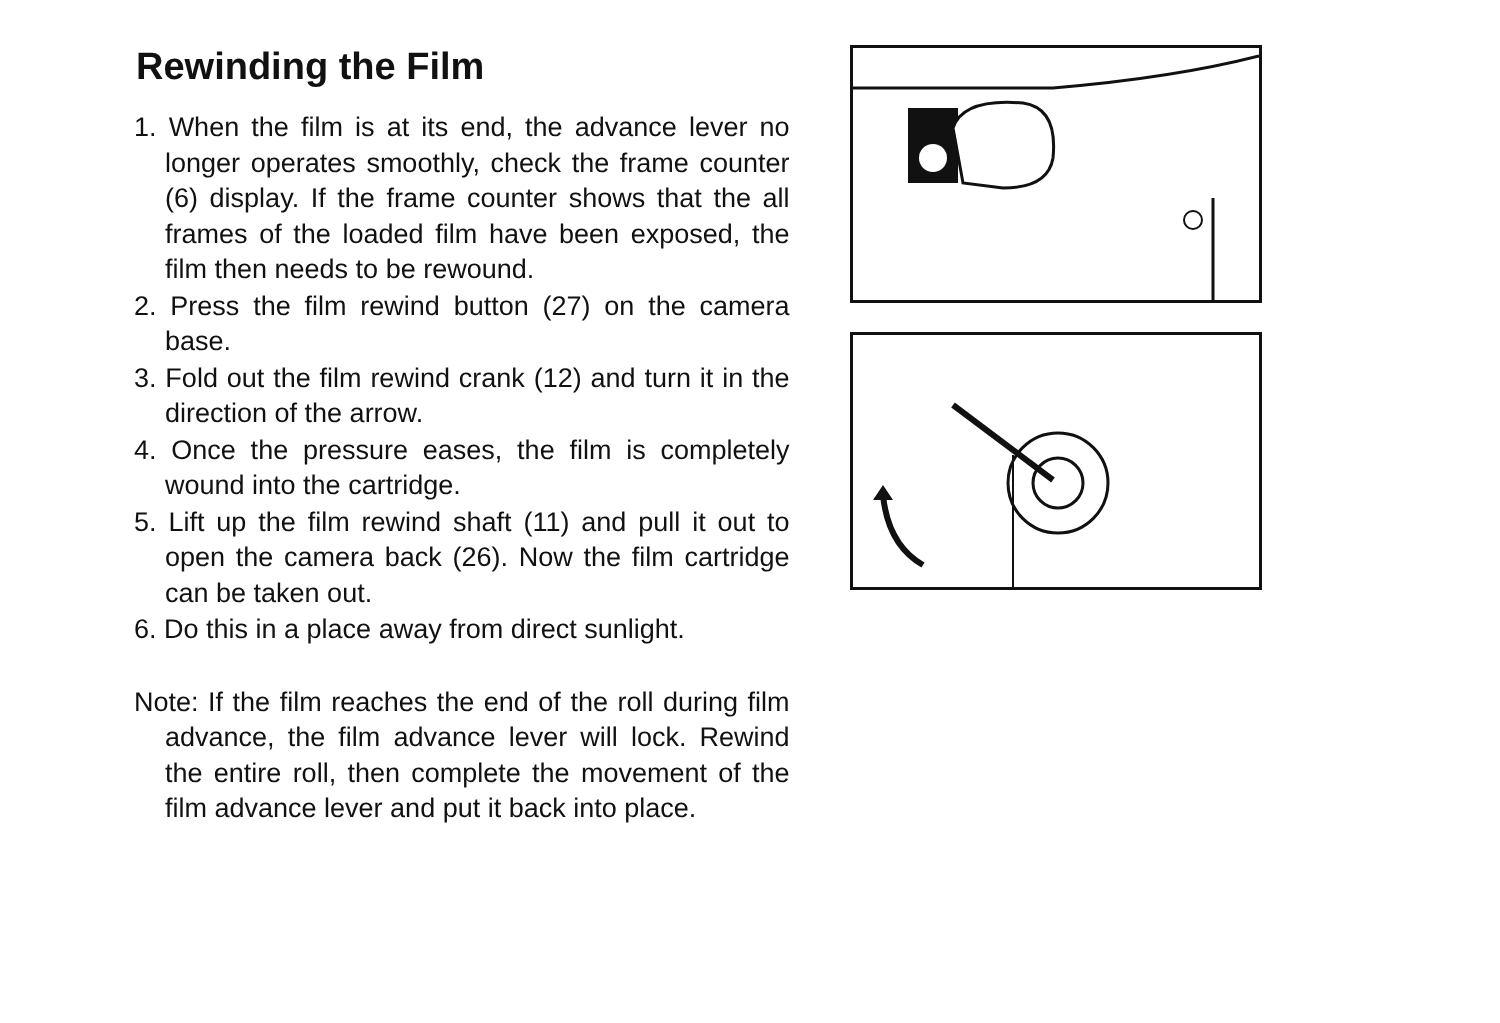Rewinding the Film
1. When the film is at its end, the advance lever no longer operates smoothly, check the frame counter (6) display. If the frame counter shows that the all frames of the loaded film have been exposed, the film then needs to be rewound.
2. Press the film rewind button (27) on the camera base.
3. Fold out the film rewind crank (12) and turn it in the direction of the arrow.
4. Once the pressure eases, the film is completely wound into the cartridge.
5. Lift up the film rewind shaft (11) and pull it out to open the camera back (26). Now the film cartridge can be taken out.
6. Do this in a place away from direct sunlight.
Note: If the film reaches the end of the roll during film advance, the film advance lever will lock. Rewind the entire roll, then complete the movement of the film advance lever and put it back into place.